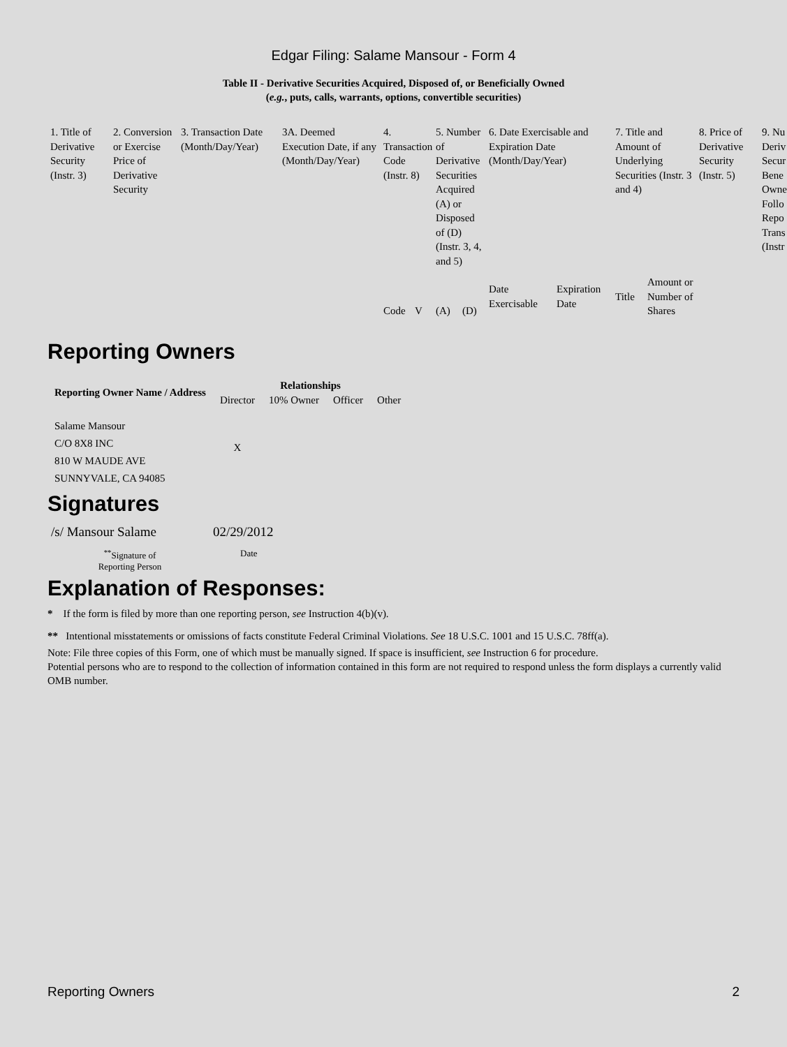Edgar Filing: Salame Mansour - Form 4
Table II - Derivative Securities Acquired, Disposed of, or Beneficially Owned
(e.g., puts, calls, warrants, options, convertible securities)
| 1. Title of Derivative Security (Instr. 3) | 2. Conversion or Exercise Price of Derivative Security | 3. Transaction Date (Month/Day/Year) | 3A. Deemed Execution Date, if any (Month/Day/Year) | 4. Transaction Code (Instr. 8) | | 5. Number of Derivative Securities Acquired (A) or Disposed of (D) (Instr. 3, 4, and 5) | | 6. Date Exercisable and Expiration Date (Month/Day/Year) | | 7. Title and Amount of Underlying Securities (Instr. 3 and 4) | | 8. Price of Derivative Security (Instr. 5) | 9. Nu Deriv Secur Bene Owne Follo Repo Trans (Instr |
| | | | | Code | V | (A) | (D) | Date Exercisable | Expiration Date | Title | Amount or Number of Shares | | |
Reporting Owners
| Reporting Owner Name / Address | Relationships | | | |
| --- | --- | --- | --- | --- |
| | Director | 10% Owner | Officer | Other |
| Salame Mansour C/O 8X8 INC 810 W MAUDE AVE SUNNYVALE, CA 94085 | X | | | |
Signatures
| /s/ Mansour Salame | 02/29/2012 |
| <sup>**</sup> Signature of Reporting Person | Date |
Explanation of Responses:
* If the form is filed by more than one reporting person, see Instruction 4(b)(v).
** Intentional misstatements or omissions of facts constitute Federal Criminal Violations. See 18 U.S.C. 1001 and 15 U.S.C. 78ff(a).
Note: File three copies of this Form, one of which must be manually signed. If space is insufficient, see Instruction 6 for procedure.
Potential persons who are to respond to the collection of information contained in this form are not required to respond unless the form displays a currently valid OMB number.
Reporting Owners 2